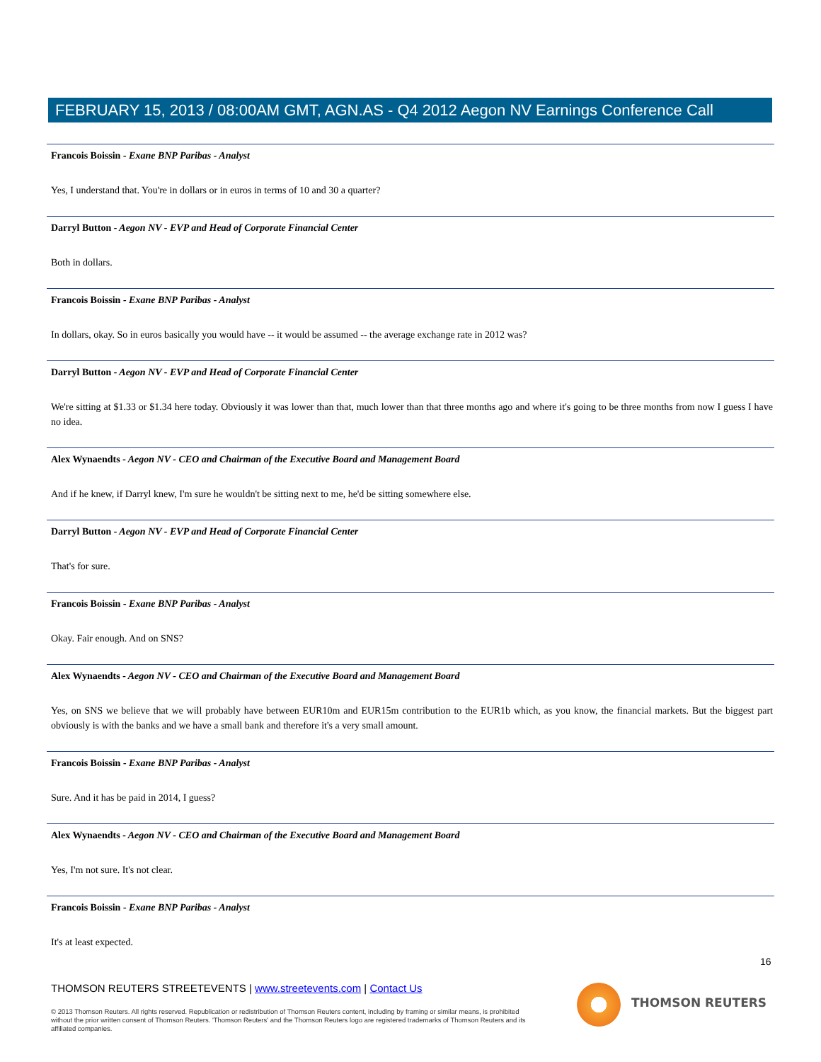FEBRUARY 15, 2013 / 08:00AM GMT, AGN.AS - Q4 2012 Aegon NV Earnings Conference Call
Francois Boissin - Exane BNP Paribas - Analyst
Yes, I understand that. You're in dollars or in euros in terms of 10 and 30 a quarter?
Darryl Button - Aegon NV - EVP and Head of Corporate Financial Center
Both in dollars.
Francois Boissin - Exane BNP Paribas - Analyst
In dollars, okay. So in euros basically you would have -- it would be assumed -- the average exchange rate in 2012 was?
Darryl Button - Aegon NV - EVP and Head of Corporate Financial Center
We're sitting at $1.33 or $1.34 here today. Obviously it was lower than that, much lower than that three months ago and where it's going to be three months from now I guess I have no idea.
Alex Wynaendts - Aegon NV - CEO and Chairman of the Executive Board and Management Board
And if he knew, if Darryl knew, I'm sure he wouldn't be sitting next to me, he'd be sitting somewhere else.
Darryl Button - Aegon NV - EVP and Head of Corporate Financial Center
That's for sure.
Francois Boissin - Exane BNP Paribas - Analyst
Okay. Fair enough. And on SNS?
Alex Wynaendts - Aegon NV - CEO and Chairman of the Executive Board and Management Board
Yes, on SNS we believe that we will probably have between EUR10m and EUR15m contribution to the EUR1b which, as you know, the financial markets. But the biggest part obviously is with the banks and we have a small bank and therefore it's a very small amount.
Francois Boissin - Exane BNP Paribas - Analyst
Sure. And it has be paid in 2014, I guess?
Alex Wynaendts - Aegon NV - CEO and Chairman of the Executive Board and Management Board
Yes, I'm not sure. It's not clear.
Francois Boissin - Exane BNP Paribas - Analyst
It's at least expected.
16
THOMSON REUTERS STREETEVENTS | www.streetevents.com | Contact Us
© 2013 Thomson Reuters. All rights reserved. Republication or redistribution of Thomson Reuters content, including by framing or similar means, is prohibited without the prior written consent of Thomson Reuters. 'Thomson Reuters' and the Thomson Reuters logo are registered trademarks of Thomson Reuters and its affiliated companies.
THOMSON REUTERS